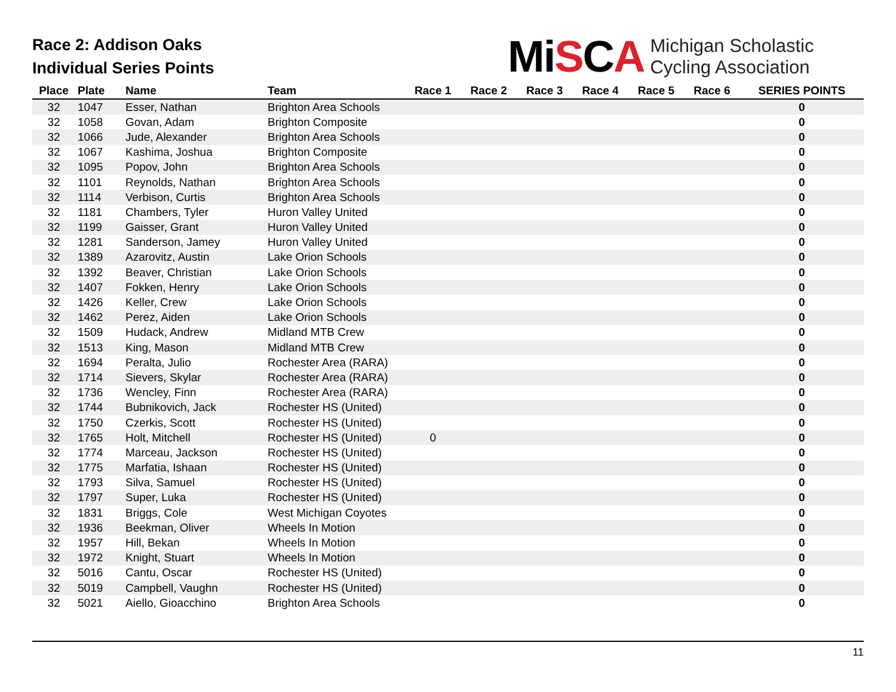Race 2: Addison Oaks
Individual Series Points
MiSCA
Michigan Scholastic
Cycling Association
| Place | Plate | Name | Team | Race 1 | Race 2 | Race 3 | Race 4 | Race 5 | Race 6 | SERIES POINTS |
| --- | --- | --- | --- | --- | --- | --- | --- | --- | --- | --- |
| 32 | 1047 | Esser, Nathan | Brighton Area Schools | | | | | | | 0 |
| 32 | 1058 | Govan, Adam | Brighton Composite | | | | | | | 0 |
| 32 | 1066 | Jude, Alexander | Brighton Area Schools | | | | | | | 0 |
| 32 | 1067 | Kashima, Joshua | Brighton Composite | | | | | | | 0 |
| 32 | 1095 | Popov, John | Brighton Area Schools | | | | | | | 0 |
| 32 | 1101 | Reynolds, Nathan | Brighton Area Schools | | | | | | | 0 |
| 32 | 1114 | Verbison, Curtis | Brighton Area Schools | | | | | | | 0 |
| 32 | 1181 | Chambers, Tyler | Huron Valley United | | | | | | | 0 |
| 32 | 1199 | Gaisser, Grant | Huron Valley United | | | | | | | 0 |
| 32 | 1281 | Sanderson, Jamey | Huron Valley United | | | | | | | 0 |
| 32 | 1389 | Azarovitz, Austin | Lake Orion Schools | | | | | | | 0 |
| 32 | 1392 | Beaver, Christian | Lake Orion Schools | | | | | | | 0 |
| 32 | 1407 | Fokken, Henry | Lake Orion Schools | | | | | | | 0 |
| 32 | 1426 | Keller, Crew | Lake Orion Schools | | | | | | | 0 |
| 32 | 1462 | Perez, Aiden | Lake Orion Schools | | | | | | | 0 |
| 32 | 1509 | Hudack, Andrew | Midland MTB Crew | | | | | | | 0 |
| 32 | 1513 | King, Mason | Midland MTB Crew | | | | | | | 0 |
| 32 | 1694 | Peralta, Julio | Rochester Area (RARA) | | | | | | | 0 |
| 32 | 1714 | Sievers, Skylar | Rochester Area (RARA) | | | | | | | 0 |
| 32 | 1736 | Wencley, Finn | Rochester Area (RARA) | | | | | | | 0 |
| 32 | 1744 | Bubnikovich, Jack | Rochester HS (United) | | | | | | | 0 |
| 32 | 1750 | Czerkis, Scott | Rochester HS (United) | | | | | | | 0 |
| 32 | 1765 | Holt, Mitchell | Rochester HS (United) | 0 | | | | | | 0 |
| 32 | 1774 | Marceau, Jackson | Rochester HS (United) | | | | | | | 0 |
| 32 | 1775 | Marfatia, Ishaan | Rochester HS (United) | | | | | | | 0 |
| 32 | 1793 | Silva, Samuel | Rochester HS (United) | | | | | | | 0 |
| 32 | 1797 | Super, Luka | Rochester HS (United) | | | | | | | 0 |
| 32 | 1831 | Briggs, Cole | West Michigan Coyotes | | | | | | | 0 |
| 32 | 1936 | Beekman, Oliver | Wheels In Motion | | | | | | | 0 |
| 32 | 1957 | Hill, Bekan | Wheels In Motion | | | | | | | 0 |
| 32 | 1972 | Knight, Stuart | Wheels In Motion | | | | | | | 0 |
| 32 | 5016 | Cantu, Oscar | Rochester HS (United) | | | | | | | 0 |
| 32 | 5019 | Campbell, Vaughn | Rochester HS (United) | | | | | | | 0 |
| 32 | 5021 | Aiello, Gioacchino | Brighton Area Schools | | | | | | | 0 |
11